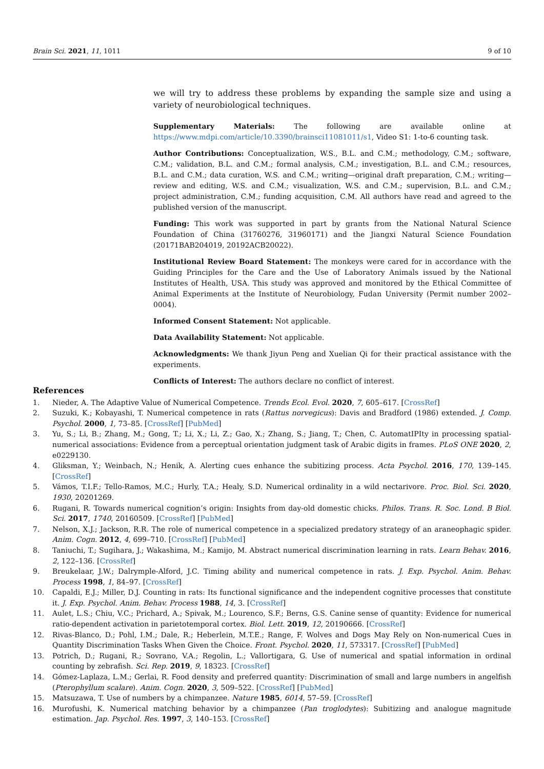Brain Sci. 2021, 11, 1011 9 of 10
we will try to address these problems by expanding the sample size and using a variety of neurobiological techniques.
Supplementary Materials: The following are available online at https://www.mdpi.com/article/10.3390/brainsci11081011/s1, Video S1: 1-to-6 counting task.
Author Contributions: Conceptualization, W.S., B.L. and C.M.; methodology, C.M.; software, C.M.; validation, B.L. and C.M.; formal analysis, C.M.; investigation, B.L. and C.M.; resources, B.L. and C.M.; data curation, W.S. and C.M.; writing—original draft preparation, C.M.; writing—review and editing, W.S. and C.M.; visualization, W.S. and C.M.; supervision, B.L. and C.M.; project administration, C.M.; funding acquisition, C.M. All authors have read and agreed to the published version of the manuscript.
Funding: This work was supported in part by grants from the National Natural Science Foundation of China (31760276, 31960171) and the Jiangxi Natural Science Foundation (20171BAB204019, 20192ACB20022).
Institutional Review Board Statement: The monkeys were cared for in accordance with the Guiding Principles for the Care and the Use of Laboratory Animals issued by the National Institutes of Health, USA. This study was approved and monitored by the Ethical Committee of Animal Experiments at the Institute of Neurobiology, Fudan University (Permit number 2002–0004).
Informed Consent Statement: Not applicable.
Data Availability Statement: Not applicable.
Acknowledgments: We thank Jiyun Peng and Xuelian Qi for their practical assistance with the experiments.
Conflicts of Interest: The authors declare no conflict of interest.
References
1. Nieder, A. The Adaptive Value of Numerical Competence. Trends Ecol. Evol. 2020, 7, 605–617. [CrossRef]
2. Suzuki, K.; Kobayashi, T. Numerical competence in rats (Rattus norvegicus): Davis and Bradford (1986) extended. J. Comp. Psychol. 2000, 1, 73–85. [CrossRef] [PubMed]
3. Yu, S.; Li, B.; Zhang, M.; Gong, T.; Li, X.; Li, Z.; Gao, X.; Zhang, S.; Jiang, T.; Chen, C. AutomatIPIty in processing spatial-numerical associations: Evidence from a perceptual orientation judgment task of Arabic digits in frames. PLoS ONE 2020, 2, e0229130.
4. Gliksman, Y.; Weinbach, N.; Henik, A. Alerting cues enhance the subitizing process. Acta Psychol. 2016, 170, 139–145. [CrossRef]
5. Vámos, T.I.F.; Tello-Ramos, M.C.; Hurly, T.A.; Healy, S.D. Numerical ordinality in a wild nectarivore. Proc. Biol. Sci. 2020, 1930, 20201269.
6. Rugani, R. Towards numerical cognition’s origin: Insights from day-old domestic chicks. Philos. Trans. R. Soc. Lond. B Biol. Sci. 2017, 1740, 20160509. [CrossRef] [PubMed]
7. Nelson, X.J.; Jackson, R.R. The role of numerical competence in a specialized predatory strategy of an araneophagic spider. Anim. Cogn. 2012, 4, 699–710. [CrossRef] [PubMed]
8. Taniuchi, T.; Sugihara, J.; Wakashima, M.; Kamijo, M. Abstract numerical discrimination learning in rats. Learn Behav. 2016, 2, 122–136. [CrossRef]
9. Breukelaar, J.W.; Dalrymple-Alford, J.C. Timing ability and numerical competence in rats. J. Exp. Psychol. Anim. Behav. Process 1998, 1, 84–97. [CrossRef]
10. Capaldi, E.J.; Miller, D.J. Counting in rats: Its functional significance and the independent cognitive processes that constitute it. J. Exp. Psychol. Anim. Behav. Process 1988, 14, 3. [CrossRef]
11. Aulet, L.S.; Chiu, V.C.; Prichard, A.; Spivak, M.; Lourenco, S.F.; Berns, G.S. Canine sense of quantity: Evidence for numerical ratio-dependent activation in parietotemporal cortex. Biol. Lett. 2019, 12, 20190666. [CrossRef]
12. Rivas-Blanco, D.; Pohl, I.M.; Dale, R.; Heberlein, M.T.E.; Range, F. Wolves and Dogs May Rely on Non-numerical Cues in Quantity Discrimination Tasks When Given the Choice. Front. Psychol. 2020, 11, 573317. [CrossRef] [PubMed]
13. Potrich, D.; Rugani, R.; Sovrano, V.A.; Regolin, L.; Vallortigara, G. Use of numerical and spatial information in ordinal counting by zebrafish. Sci. Rep. 2019, 9, 18323. [CrossRef]
14. Gómez-Laplaza, L.M.; Gerlai, R. Food density and preferred quantity: Discrimination of small and large numbers in angelfish (Pterophyllum scalare). Anim. Cogn. 2020, 3, 509–522. [CrossRef] [PubMed]
15. Matsuzawa, T. Use of numbers by a chimpanzee. Nature 1985, 6014, 57–59. [CrossRef]
16. Murofushi, K. Numerical matching behavior by a chimpanzee (Pan troglodytes): Subitizing and analogue magnitude estimation. Jap. Psychol. Res. 1997, 3, 140–153. [CrossRef]